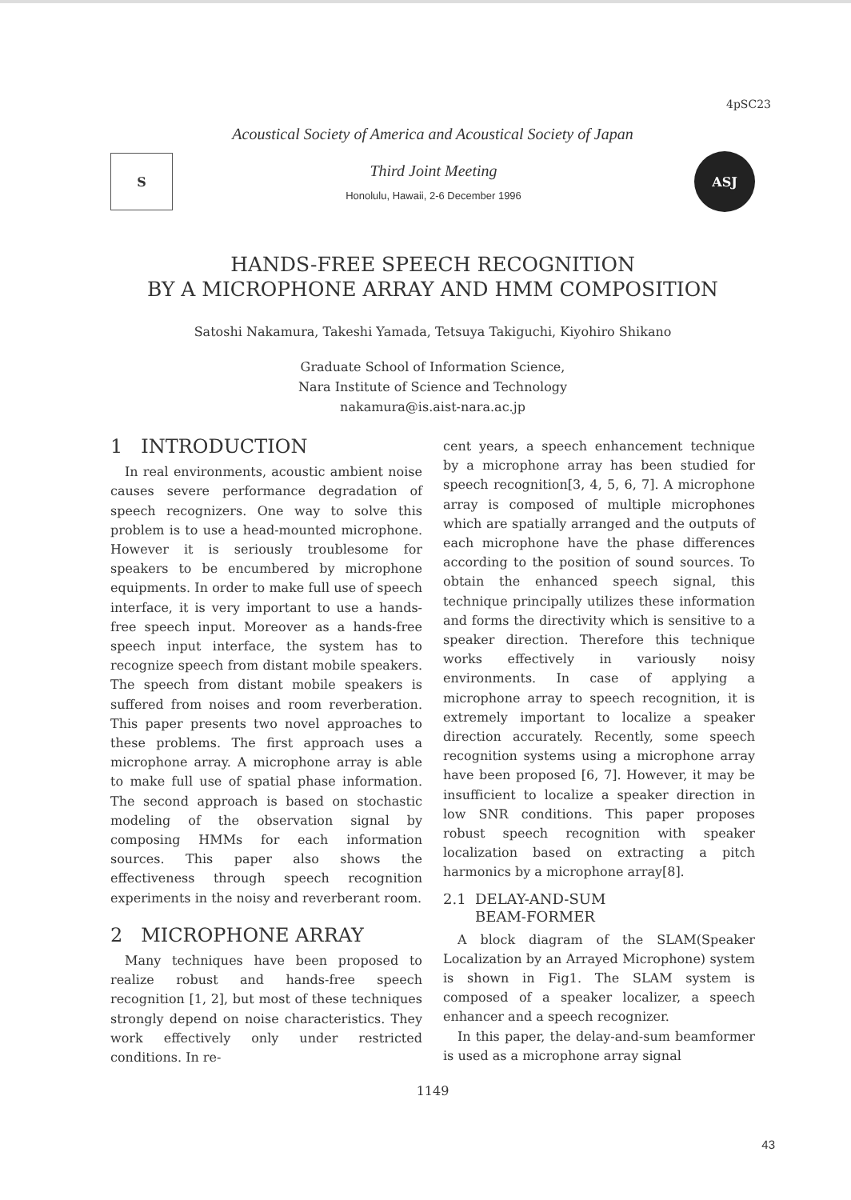4pSC23
Acoustical Society of America and Acoustical Society of Japan
S
Third Joint Meeting
Honolulu, Hawaii, 2-6 December 1996
ASJ
HANDS-FREE SPEECH RECOGNITION
BY A MICROPHONE ARRAY AND HMM COMPOSITION
Satoshi Nakamura, Takeshi Yamada, Tetsuya Takiguchi, Kiyohiro Shikano
Graduate School of Information Science,
Nara Institute of Science and Technology
nakamura@is.aist-nara.ac.jp
1 INTRODUCTION
In real environments, acoustic ambient noise causes severe performance degradation of speech recognizers. One way to solve this problem is to use a head-mounted microphone. However it is seriously troublesome for speakers to be encumbered by microphone equipments. In order to make full use of speech interface, it is very important to use a hands-free speech input. Moreover as a hands-free speech input interface, the system has to recognize speech from distant mobile speakers. The speech from distant mobile speakers is suffered from noises and room reverberation. This paper presents two novel approaches to these problems. The first approach uses a microphone array. A microphone array is able to make full use of spatial phase information. The second approach is based on stochastic modeling of the observation signal by composing HMMs for each information sources. This paper also shows the effectiveness through speech recognition experiments in the noisy and reverberant room.
2 MICROPHONE ARRAY
Many techniques have been proposed to realize robust and hands-free speech recognition [1, 2], but most of these techniques strongly depend on noise characteristics. They work effectively only under restricted conditions. In re-
cent years, a speech enhancement technique by a microphone array has been studied for speech recognition[3, 4, 5, 6, 7]. A microphone array is composed of multiple microphones which are spatially arranged and the outputs of each microphone have the phase differences according to the position of sound sources. To obtain the enhanced speech signal, this technique principally utilizes these information and forms the directivity which is sensitive to a speaker direction. Therefore this technique works effectively in variously noisy environments. In case of applying a microphone array to speech recognition, it is extremely important to localize a speaker direction accurately. Recently, some speech recognition systems using a microphone array have been proposed [6, 7]. However, it may be insufficient to localize a speaker direction in low SNR conditions. This paper proposes robust speech recognition with speaker localization based on extracting a pitch harmonics by a microphone array[8].
2.1 DELAY-AND-SUM
BEAM-FORMER
A block diagram of the SLAM(Speaker Localization by an Arrayed Microphone) system is shown in Fig1. The SLAM system is composed of a speaker localizer, a speech enhancer and a speech recognizer.
In this paper, the delay-and-sum beamformer is used as a microphone array signal
1149
43